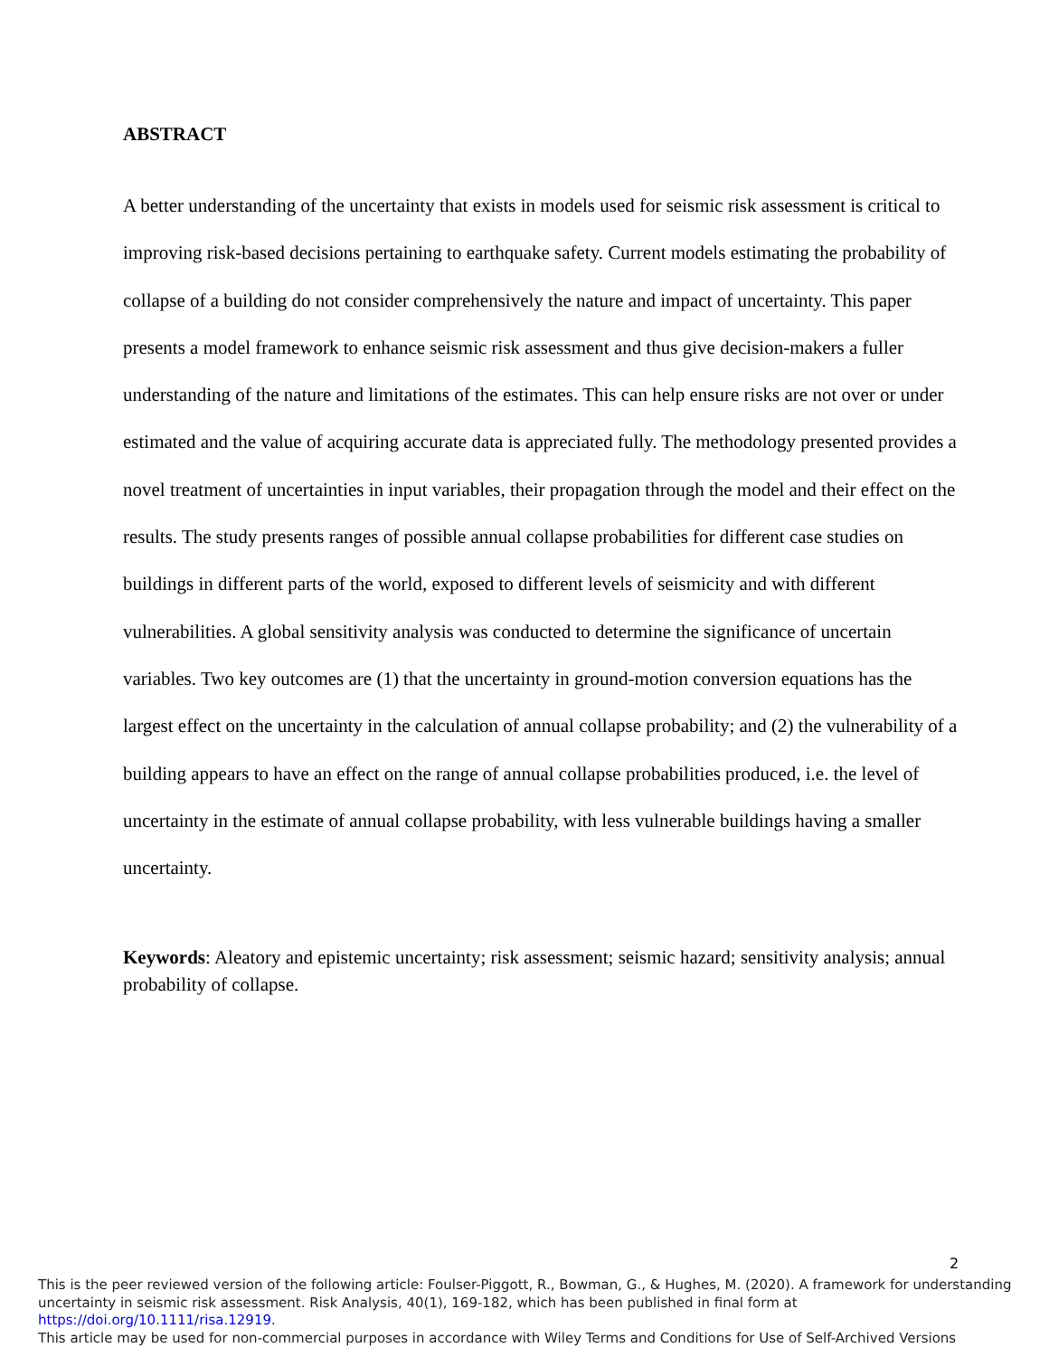ABSTRACT
A better understanding of the uncertainty that exists in models used for seismic risk assessment is critical to improving risk-based decisions pertaining to earthquake safety. Current models estimating the probability of collapse of a building do not consider comprehensively the nature and impact of uncertainty. This paper presents a model framework to enhance seismic risk assessment and thus give decision-makers a fuller understanding of the nature and limitations of the estimates. This can help ensure risks are not over or under estimated and the value of acquiring accurate data is appreciated fully. The methodology presented provides a novel treatment of uncertainties in input variables, their propagation through the model and their effect on the results. The study presents ranges of possible annual collapse probabilities for different case studies on buildings in different parts of the world, exposed to different levels of seismicity and with different vulnerabilities. A global sensitivity analysis was conducted to determine the significance of uncertain variables. Two key outcomes are (1) that the uncertainty in ground-motion conversion equations has the largest effect on the uncertainty in the calculation of annual collapse probability; and (2) the vulnerability of a building appears to have an effect on the range of annual collapse probabilities produced, i.e. the level of uncertainty in the estimate of annual collapse probability, with less vulnerable buildings having a smaller uncertainty.
Keywords: Aleatory and epistemic uncertainty; risk assessment; seismic hazard; sensitivity analysis; annual probability of collapse.
2
This is the peer reviewed version of the following article: Foulser-Piggott, R., Bowman, G., & Hughes, M. (2020). A framework for understanding uncertainty in seismic risk assessment. Risk Analysis, 40(1), 169-182, which has been published in final form at https://doi.org/10.1111/risa.12919.
This article may be used for non-commercial purposes in accordance with Wiley Terms and Conditions for Use of Self-Archived Versions